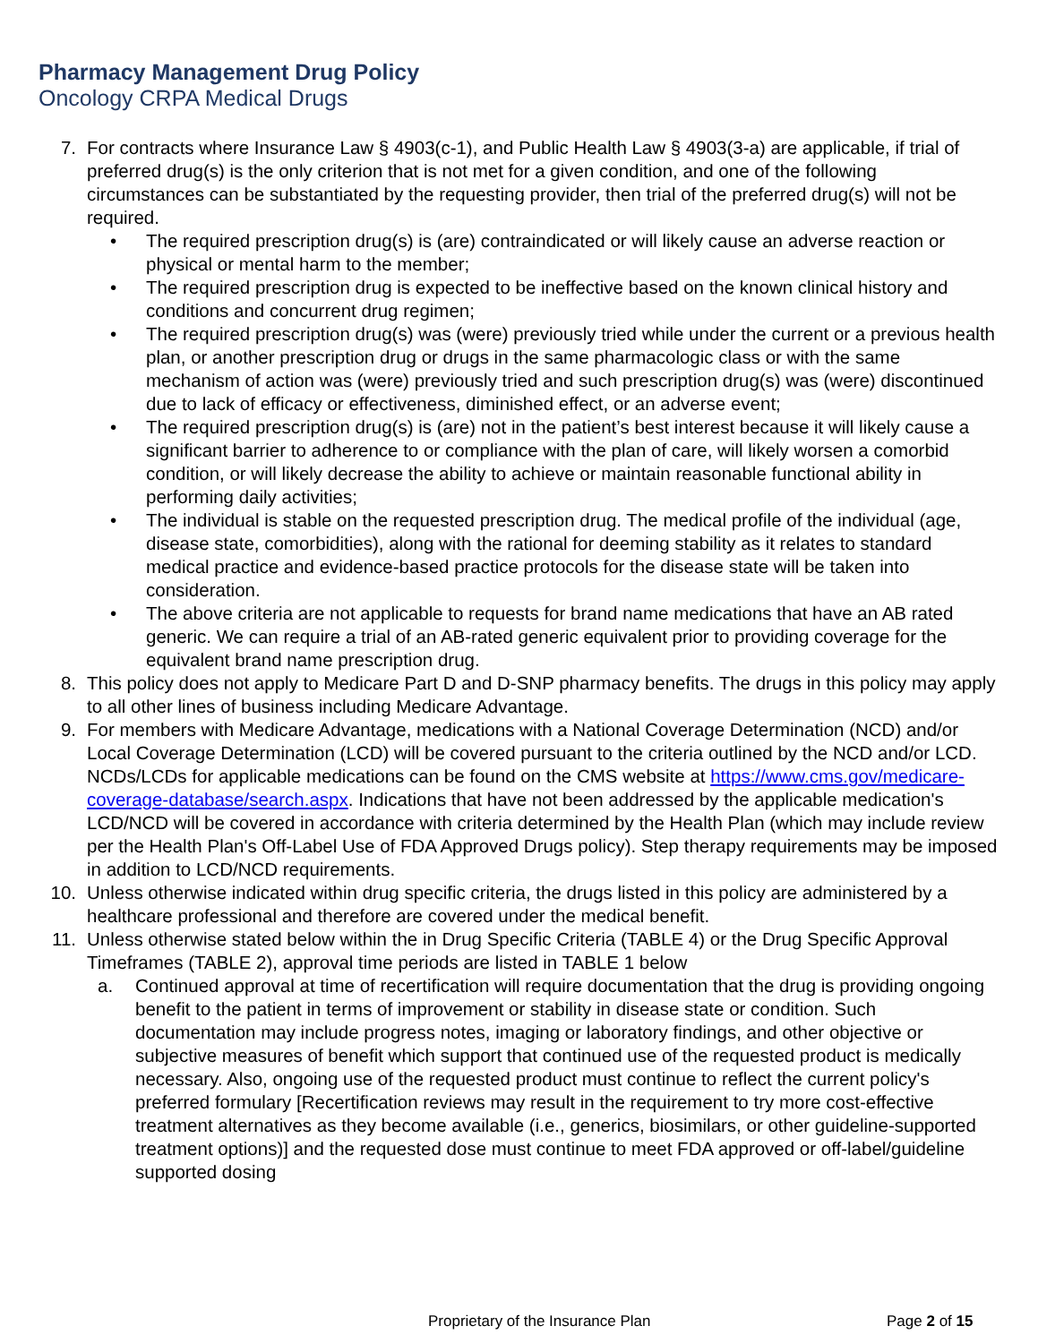Pharmacy Management Drug Policy
Oncology CRPA Medical Drugs
7. For contracts where Insurance Law § 4903(c-1), and Public Health Law § 4903(3-a) are applicable, if trial of preferred drug(s) is the only criterion that is not met for a given condition, and one of the following circumstances can be substantiated by the requesting provider, then trial of the preferred drug(s) will not be required.
• The required prescription drug(s) is (are) contraindicated or will likely cause an adverse reaction or physical or mental harm to the member;
• The required prescription drug is expected to be ineffective based on the known clinical history and conditions and concurrent drug regimen;
• The required prescription drug(s) was (were) previously tried while under the current or a previous health plan, or another prescription drug or drugs in the same pharmacologic class or with the same mechanism of action was (were) previously tried and such prescription drug(s) was (were) discontinued due to lack of efficacy or effectiveness, diminished effect, or an adverse event;
• The required prescription drug(s) is (are) not in the patient’s best interest because it will likely cause a significant barrier to adherence to or compliance with the plan of care, will likely worsen a comorbid condition, or will likely decrease the ability to achieve or maintain reasonable functional ability in performing daily activities;
• The individual is stable on the requested prescription drug. The medical profile of the individual (age, disease state, comorbidities), along with the rational for deeming stability as it relates to standard medical practice and evidence-based practice protocols for the disease state will be taken into consideration.
• The above criteria are not applicable to requests for brand name medications that have an AB rated generic. We can require a trial of an AB-rated generic equivalent prior to providing coverage for the equivalent brand name prescription drug.
8. This policy does not apply to Medicare Part D and D-SNP pharmacy benefits. The drugs in this policy may apply to all other lines of business including Medicare Advantage.
9. For members with Medicare Advantage, medications with a National Coverage Determination (NCD) and/or Local Coverage Determination (LCD) will be covered pursuant to the criteria outlined by the NCD and/or LCD. NCDs/LCDs for applicable medications can be found on the CMS website at https://www.cms.gov/medicare-coverage-database/search.aspx. Indications that have not been addressed by the applicable medication's LCD/NCD will be covered in accordance with criteria determined by the Health Plan (which may include review per the Health Plan's Off-Label Use of FDA Approved Drugs policy). Step therapy requirements may be imposed in addition to LCD/NCD requirements.
10. Unless otherwise indicated within drug specific criteria, the drugs listed in this policy are administered by a healthcare professional and therefore are covered under the medical benefit.
11. Unless otherwise stated below within the in Drug Specific Criteria (TABLE 4) or the Drug Specific Approval Timeframes (TABLE 2), approval time periods are listed in TABLE 1 below
a. Continued approval at time of recertification will require documentation that the drug is providing ongoing benefit to the patient in terms of improvement or stability in disease state or condition. Such documentation may include progress notes, imaging or laboratory findings, and other objective or subjective measures of benefit which support that continued use of the requested product is medically necessary. Also, ongoing use of the requested product must continue to reflect the current policy's preferred formulary [Recertification reviews may result in the requirement to try more cost-effective treatment alternatives as they become available (i.e., generics, biosimilars, or other guideline-supported treatment options)] and the requested dose must continue to meet FDA approved or off-label/guideline supported dosing
Proprietary of the Insurance Plan Page 2 of 15